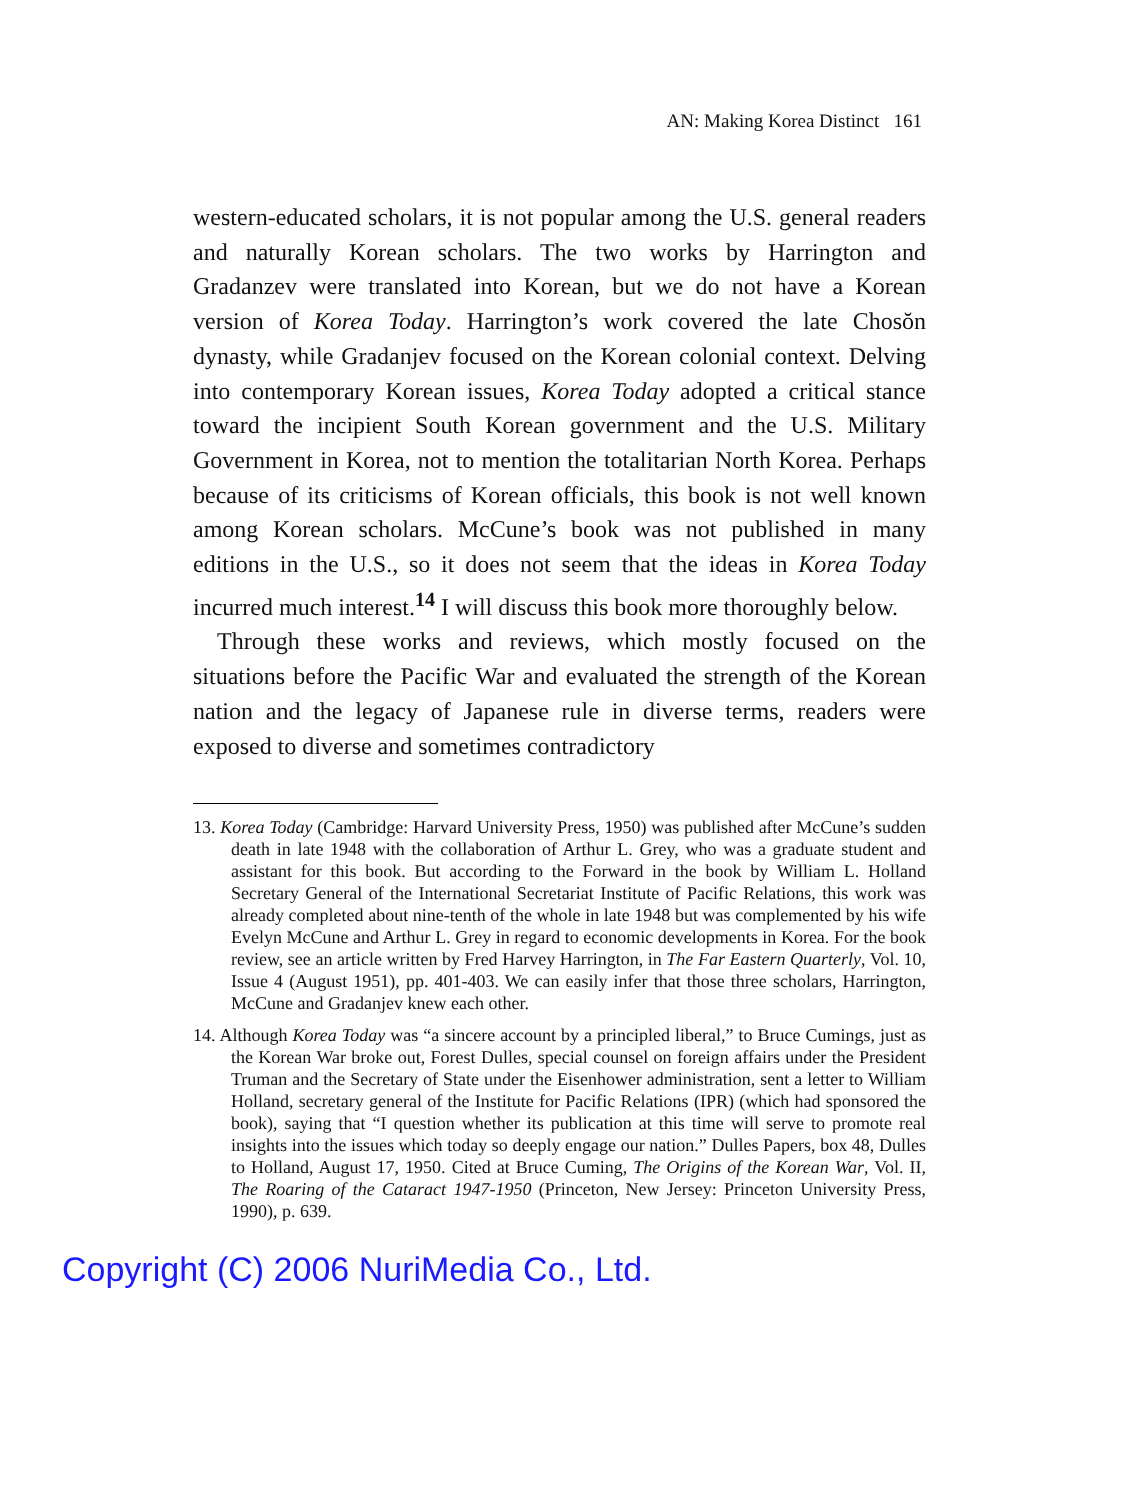AN: Making Korea Distinct 161
western-educated scholars, it is not popular among the U.S. general readers and naturally Korean scholars. The two works by Harrington and Gradanzev were translated into Korean, but we do not have a Korean version of Korea Today. Harrington’s work covered the late Chosŏn dynasty, while Gradanjev focused on the Korean colonial context. Delving into contemporary Korean issues, Korea Today adopted a critical stance toward the incipient South Korean government and the U.S. Military Government in Korea, not to mention the totalitarian North Korea. Perhaps because of its criticisms of Korean officials, this book is not well known among Korean scholars. McCune’s book was not published in many editions in the U.S., so it does not seem that the ideas in Korea Today incurred much interest.<sup>14</sup> I will discuss this book more thoroughly below.
Through these works and reviews, which mostly focused on the situations before the Pacific War and evaluated the strength of the Korean nation and the legacy of Japanese rule in diverse terms, readers were exposed to diverse and sometimes contradictory
13. Korea Today (Cambridge: Harvard University Press, 1950) was published after McCune’s sudden death in late 1948 with the collaboration of Arthur L. Grey, who was a graduate student and assistant for this book. But according to the Forward in the book by William L. Holland Secretary General of the International Secretariat Institute of Pacific Relations, this work was already completed about nine-tenth of the whole in late 1948 but was complemented by his wife Evelyn McCune and Arthur L. Grey in regard to economic developments in Korea. For the book review, see an article written by Fred Harvey Harrington, in The Far Eastern Quarterly, Vol. 10, Issue 4 (August 1951), pp. 401-403. We can easily infer that those three scholars, Harrington, McCune and Gradanjev knew each other.
14. Although Korea Today was “a sincere account by a principled liberal,” to Bruce Cumings, just as the Korean War broke out, Forest Dulles, special counsel on foreign affairs under the President Truman and the Secretary of State under the Eisenhower administration, sent a letter to William Holland, secretary general of the Institute for Pacific Relations (IPR) (which had sponsored the book), saying that “I question whether its publication at this time will serve to promote real insights into the issues which today so deeply engage our nation.” Dulles Papers, box 48, Dulles to Holland, August 17, 1950. Cited at Bruce Cuming, The Origins of the Korean War, Vol. II, The Roaring of the Cataract 1947-1950 (Princeton, New Jersey: Princeton University Press, 1990), p. 639.
Copyright (C) 2006 NuriMedia Co., Ltd.